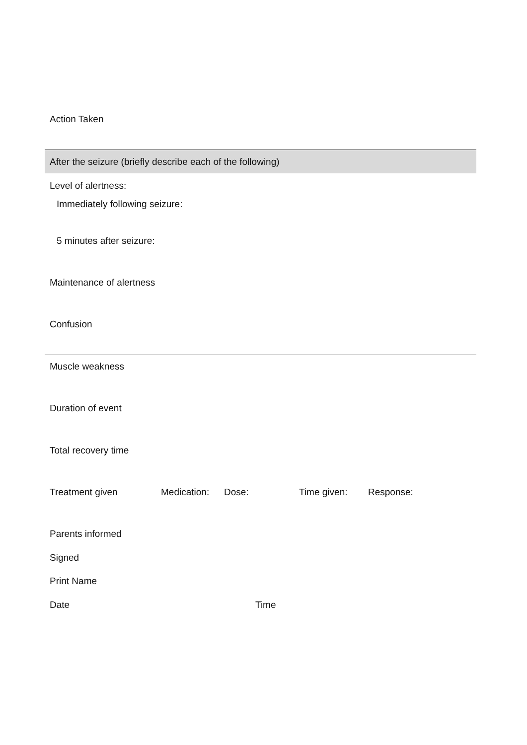Action Taken
After the seizure (briefly describe each of the following)
Level of alertness:
Immediately following seizure:
5 minutes after seizure:
Maintenance of alertness
Confusion
Muscle weakness
Duration of event
Total recovery time
Treatment given Medication: Dose: Time given: Response:
Parents informed
Signed
Print Name
Date Time